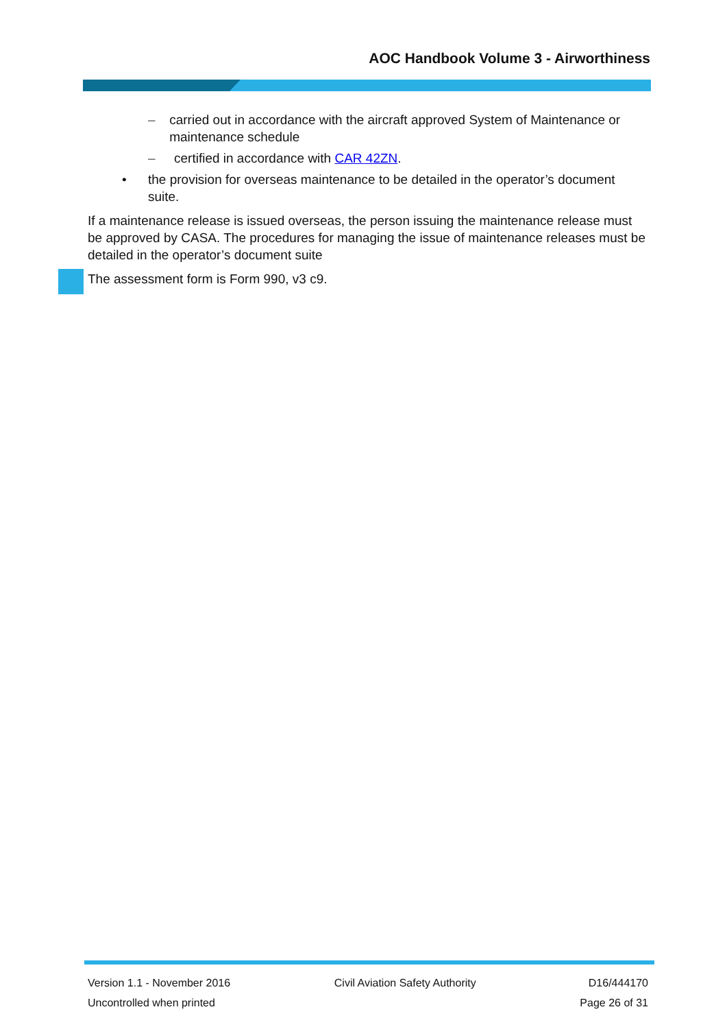AOC Handbook Volume 3 - Airworthiness
– carried out in accordance with the aircraft approved System of Maintenance or maintenance schedule
– certified in accordance with CAR 42ZN.
• the provision for overseas maintenance to be detailed in the operator’s document suite.
If a maintenance release is issued overseas, the person issuing the maintenance release must be approved by CASA. The procedures for managing the issue of maintenance releases must be detailed in the operator’s document suite
The assessment form is Form 990, v3 c9.
Version 1.1 - November 2016
Uncontrolled when printed
Civil Aviation Safety Authority
D16/444170
Page 26 of 31